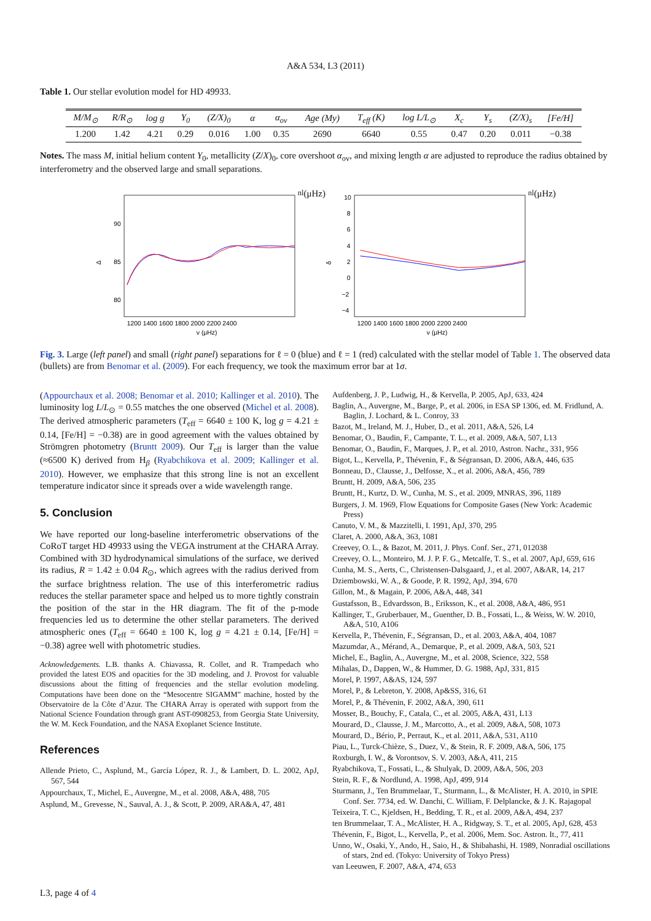A&A 534, L3 (2011)
Table 1. Our stellar evolution model for HD 49933.
| M/M<sub>⊙</sub> | R/R<sub>⊙</sub> | log g | Y<sub>0</sub> | (Z/X)<sub>0</sub> | α | α<sub>ov</sub> | Age (My) | T<sub>eff</sub> (K) | log L/L<sub>⊙</sub> | X<sub>c</sub> | Y<sub>s</sub> | (Z/X)<sub>s</sub> | [Fe/H] |
| --- | --- | --- | --- | --- | --- | --- | --- | --- | --- | --- | --- | --- | --- |
| 1.200 | 1.42 | 4.21 | 0.29 | 0.016 | 1.00 | 0.35 | 2690 | 6640 | 0.55 | 0.47 | 0.20 | 0.011 | −0.38 |
Notes. The mass M, initial helium content Y<sub>0</sub>, metallicity (Z/X)<sub>0</sub>, core overshoot α<sub>ov</sub>, and mixing length α are adjusted to reproduce the radius obtained by interferometry and the observed large and small separations.
90
85
80
1200 1400 1600 1800 2000 2200 2400
νnl (μHz)
Δnl (μHz)
10
8
6
4
2
0
−2
−4
1200 1400 1600 1800 2000 2200 2400
νnl (μHz)
δnl (μHz)
Fig. 3. Large (left panel) and small (right panel) separations for ℓ = 0 (blue) and ℓ = 1 (red) calculated with the stellar model of Table 1. The observed data (bullets) are from Benomar et al. (2009). For each frequency, we took the maximum error bar at 1σ.
(Appourchaux et al. 2008; Benomar et al. 2010; Kallinger et al. 2010). The luminosity log L/L<sub>⊙</sub> = 0.55 matches the one observed (Michel et al. 2008). The derived atmospheric parameters (T<sub>eff</sub> = 6640 ± 100 K, log g = 4.21 ± 0.14, [Fe/H] = −0.38) are in good agreement with the values obtained by Strömgren photometry (Bruntt 2009). Our T<sub>eff</sub> is larger than the value (≈6500 K) derived from H<sub>β</sub> (Ryabchikova et al. 2009; Kallinger et al. 2010). However, we emphasize that this strong line is not an excellent temperature indicator since it spreads over a wide wavelength range.
5. Conclusion
We have reported our long-baseline interferometric observations of the CoRoT target HD 49933 using the VEGA instrument at the CHARA Array. Combined with 3D hydrodynamical simulations of the surface, we derived its radius, R = 1.42 ± 0.04 R<sub>⊙</sub>, which agrees with the radius derived from the surface brightness relation. The use of this interferometric radius reduces the stellar parameter space and helped us to more tightly constrain the position of the star in the HR diagram. The fit of the p-mode frequencies led us to determine the other stellar parameters. The derived atmospheric ones (T<sub>eff</sub> = 6640 ± 100 K, log g = 4.21 ± 0.14, [Fe/H] = −0.38) agree well with photometric studies.
Acknowledgements. L.B. thanks A. Chiavassa, R. Collet, and R. Trampedach who provided the latest EOS and opacities for the 3D modeling, and J. Provost for valuable discussions about the fitting of frequencies and the stellar evolution modeling. Computations have been done on the “Mesocentre SIGAMM” machine, hosted by the Observatoire de la Côte d’Azur. The CHARA Array is operated with support from the National Science Foundation through grant AST-0908253, from Georgia State University, the W. M. Keck Foundation, and the NASA Exoplanet Science Institute.
References
Allende Prieto, C., Asplund, M., García López, R. J., & Lambert, D. L. 2002, ApJ, 567, 544
Appourchaux, T., Michel, E., Auvergne, M., et al. 2008, A&A, 488, 705
Asplund, M., Grevesse, N., Sauval, A. J., & Scott, P. 2009, ARA&A, 47, 481
Aufdenberg, J. P., Ludwig, H., & Kervella, P. 2005, ApJ, 633, 424
Baglin, A., Auvergne, M., Barge, P., et al. 2006, in ESA SP 1306, ed. M. Fridlund, A. Baglin, J. Lochard, & L. Conroy, 33
Bazot, M., Ireland, M. J., Huber, D., et al. 2011, A&A, 526, L4
Benomar, O., Baudin, F., Campante, T. L., et al. 2009, A&A, 507, L13
Benomar, O., Baudin, F., Marques, J. P., et al. 2010, Astron. Nachr., 331, 956
Bigot, L., Kervella, P., Thévenin, F., & Ségransan, D. 2006, A&A, 446, 635
Bonneau, D., Clausse, J., Delfosse, X., et al. 2006, A&A, 456, 789
Bruntt, H. 2009, A&A, 506, 235
Bruntt, H., Kurtz, D. W., Cunha, M. S., et al. 2009, MNRAS, 396, 1189
Burgers, J. M. 1969, Flow Equations for Composite Gases (New York: Academic Press)
Canuto, V. M., & Mazzitelli, I. 1991, ApJ, 370, 295
Claret, A. 2000, A&A, 363, 1081
Creevey, O. L., & Bazot, M. 2011, J. Phys. Conf. Ser., 271, 012038
Creevey, O. L., Monteiro, M. J. P. F. G., Metcalfe, T. S., et al. 2007, ApJ, 659, 616
Cunha, M. S., Aerts, C., Christensen-Dalsgaard, J., et al. 2007, A&AR, 14, 217
Dziembowski, W. A., & Goode, P. R. 1992, ApJ, 394, 670
Gillon, M., & Magain, P. 2006, A&A, 448, 341
Gustafsson, B., Edvardsson, B., Eriksson, K., et al. 2008, A&A, 486, 951
Kallinger, T., Gruberbauer, M., Guenther, D. B., Fossati, L., & Weiss, W. W. 2010, A&A, 510, A106
Kervella, P., Thévenin, F., Ségransan, D., et al. 2003, A&A, 404, 1087
Mazumdar, A., Mérand, A., Demarque, P., et al. 2009, A&A, 503, 521
Michel, E., Baglin, A., Auvergne, M., et al. 2008, Science, 322, 558
Mihalas, D., Dappen, W., & Hummer, D. G. 1988, ApJ, 331, 815
Morel, P. 1997, A&AS, 124, 597
Morel, P., & Lebreton, Y. 2008, Ap&SS, 316, 61
Morel, P., & Thévenin, F. 2002, A&A, 390, 611
Mosser, B., Bouchy, F., Catala, C., et al. 2005, A&A, 431, L13
Mourard, D., Clausse, J. M., Marcotto, A., et al. 2009, A&A, 508, 1073
Mourard, D., Bério, P., Perraut, K., et al. 2011, A&A, 531, A110
Piau, L., Turck-Chièze, S., Duez, V., & Stein, R. F. 2009, A&A, 506, 175
Roxburgh, I. W., & Vorontsov, S. V. 2003, A&A, 411, 215
Ryabchikova, T., Fossati, L., & Shulyak, D. 2009, A&A, 506, 203
Stein, R. F., & Nordlund, A. 1998, ApJ, 499, 914
Sturmann, J., Ten Brummelaar, T., Sturmann, L., & McAlister, H. A. 2010, in SPIE Conf. Ser. 7734, ed. W. Danchi, C. William, F. Delplancke, & J. K. Rajagopal
Teixeira, T. C., Kjeldsen, H., Bedding, T. R., et al. 2009, A&A, 494, 237
ten Brummelaar, T. A., McAlister, H. A., Ridgway, S. T., et al. 2005, ApJ, 628, 453
Thévenin, F., Bigot, L., Kervella, P., et al. 2006, Mem. Soc. Astron. It., 77, 411
Unno, W., Osaki, Y., Ando, H., Saio, H., & Shibahashi, H. 1989, Nonradial oscillations of stars, 2nd ed. (Tokyo: University of Tokyo Press)
van Leeuwen, F. 2007, A&A, 474, 653
L3, page 4 of 4